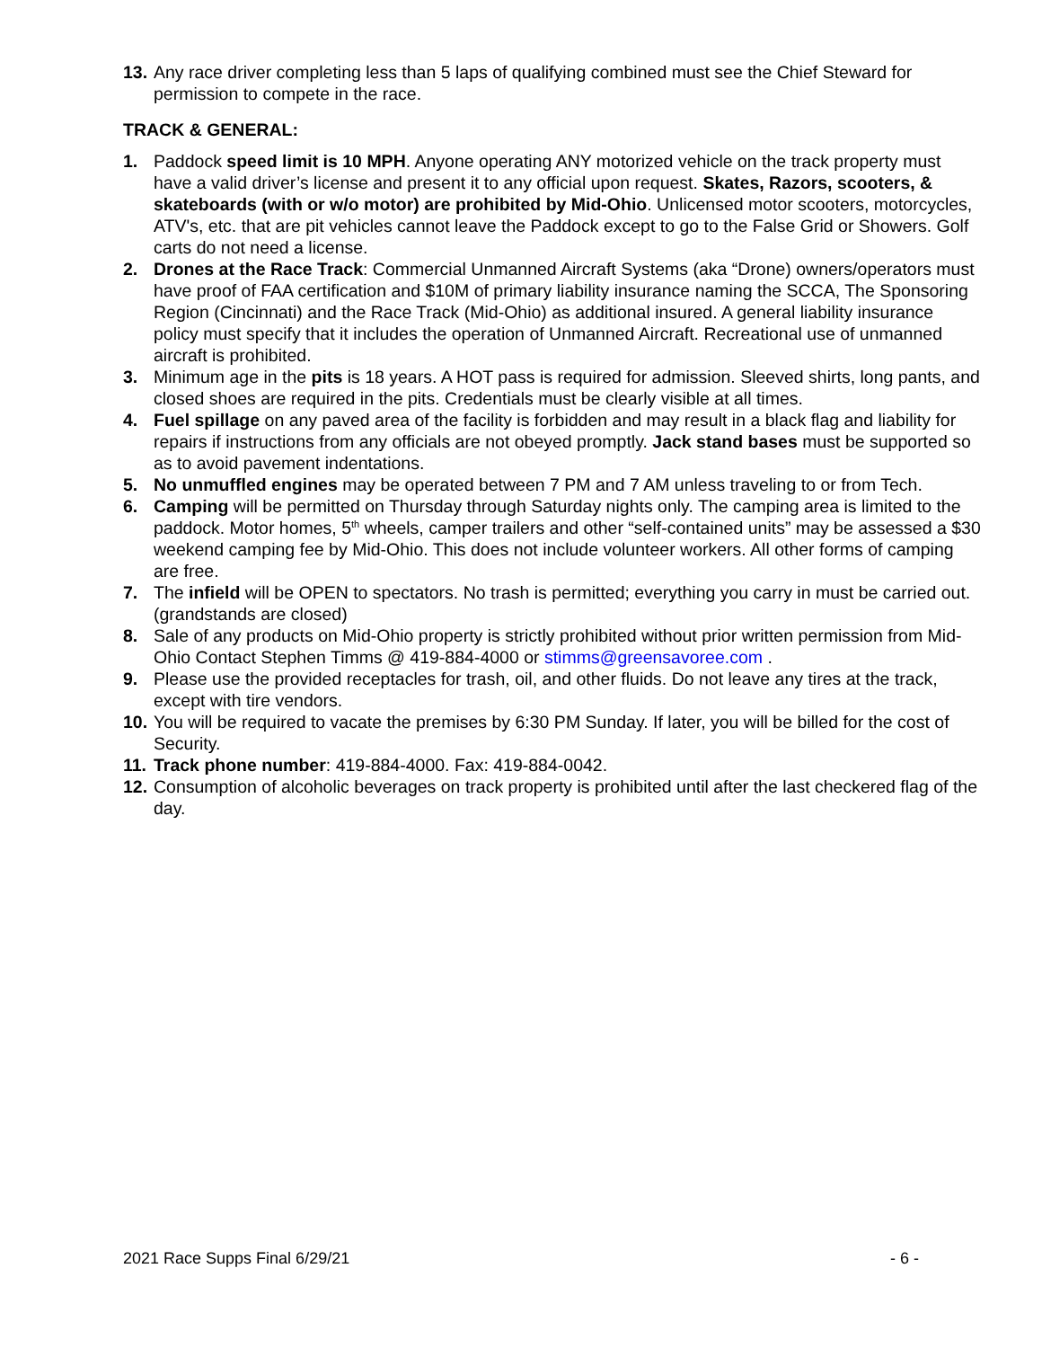13. Any race driver completing less than 5 laps of qualifying combined must see the Chief Steward for permission to compete in the race.
TRACK & GENERAL:
1. Paddock speed limit is 10 MPH. Anyone operating ANY motorized vehicle on the track property must have a valid driver’s license and present it to any official upon request. Skates, Razors, scooters, & skateboards (with or w/o motor) are prohibited by Mid-Ohio. Unlicensed motor scooters, motorcycles, ATV's, etc. that are pit vehicles cannot leave the Paddock except to go to the False Grid or Showers. Golf carts do not need a license.
2. Drones at the Race Track: Commercial Unmanned Aircraft Systems (aka “Drone) owners/operators must have proof of FAA certification and $10M of primary liability insurance naming the SCCA, The Sponsoring Region (Cincinnati) and the Race Track (Mid-Ohio) as additional insured. A general liability insurance policy must specify that it includes the operation of Unmanned Aircraft. Recreational use of unmanned aircraft is prohibited.
3. Minimum age in the pits is 18 years. A HOT pass is required for admission. Sleeved shirts, long pants, and closed shoes are required in the pits. Credentials must be clearly visible at all times.
4. Fuel spillage on any paved area of the facility is forbidden and may result in a black flag and liability for repairs if instructions from any officials are not obeyed promptly. Jack stand bases must be supported so as to avoid pavement indentations.
5. No unmuffled engines may be operated between 7 PM and 7 AM unless traveling to or from Tech.
6. Camping will be permitted on Thursday through Saturday nights only. The camping area is limited to the paddock. Motor homes, 5<sup>th</sup> wheels, camper trailers and other “self-contained units” may be assessed a $30 weekend camping fee by Mid-Ohio. This does not include volunteer workers. All other forms of camping are free.
7. The infield will be OPEN to spectators. No trash is permitted; everything you carry in must be carried out. (grandstands are closed)
8. Sale of any products on Mid-Ohio property is strictly prohibited without prior written permission from Mid-Ohio Contact Stephen Timms @ 419-884-4000 or stimms@greensavoree.com .
9. Please use the provided receptacles for trash, oil, and other fluids. Do not leave any tires at the track, except with tire vendors.
10. You will be required to vacate the premises by 6:30 PM Sunday. If later, you will be billed for the cost of Security.
11. Track phone number: 419-884-4000. Fax: 419-884-0042.
12. Consumption of alcoholic beverages on track property is prohibited until after the last checkered flag of the day.
2021 Race Supps Final 6/29/21 - 6 -